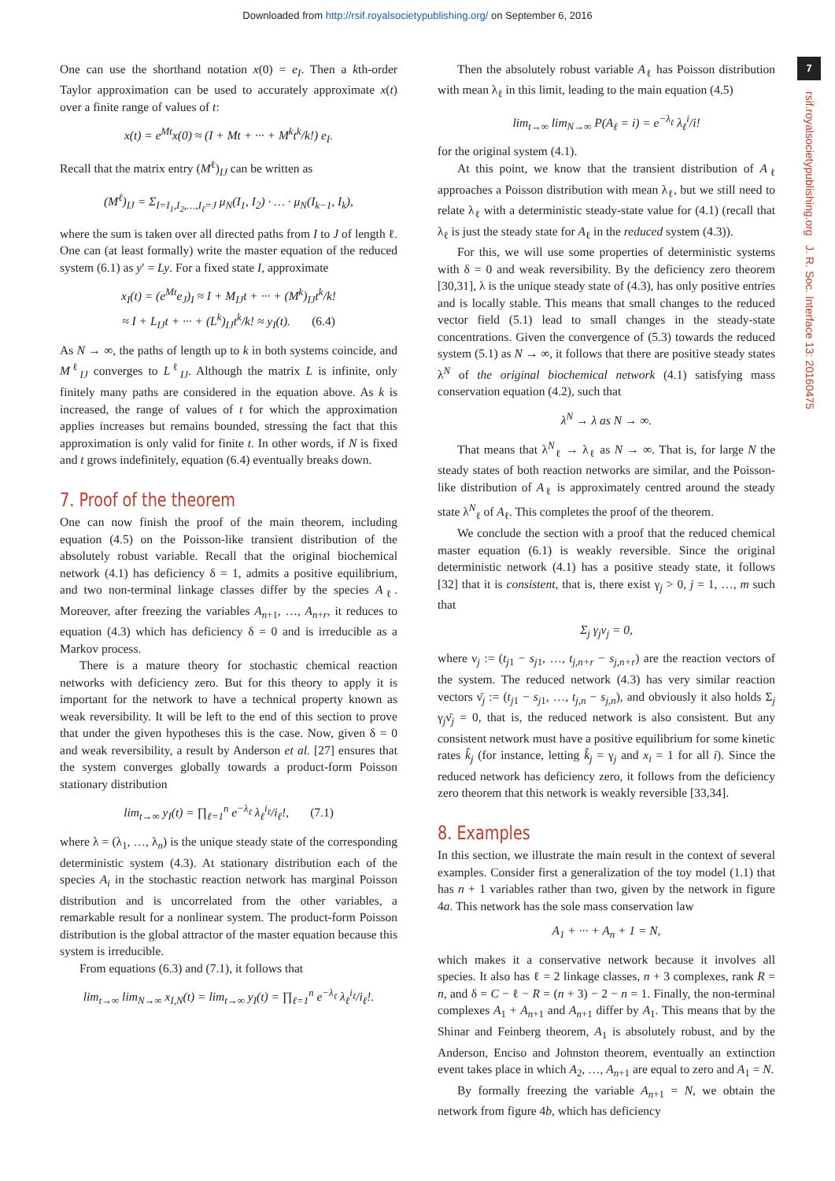Downloaded from http://rsif.royalsocietypublishing.org/ on September 6, 2016
7
rsif.royalsocietypublishing.org J. R. Soc. Interface 13: 20160475
One can use the shorthand notation x(0) = e<sub>I</sub>. Then a kth-order Taylor approximation can be used to accurately approximate x(t) over a finite range of values of t:
x(t) = e<sup>Mt</sup>x(0) ≈ (I + Mt + ··· + M<sup>k</sup>t<sup>k</sup>/k!) e<sub>I</sub>.
Recall that the matrix entry (M<sup>ℓ</sup>)<sub>IJ</sub> can be written as
(M<sup>ℓ</sup>)<sub>IJ</sub> = Σ<sub>I=I<sub>1</sub>,I<sub>2</sub>,…,I<sub>ℓ</sub>=J</sub> μ<sub>N</sub>(I<sub>1</sub>, I<sub>2</sub>) · … · μ<sub>N</sub>(I<sub>k−1</sub>, I<sub>k</sub>),
where the sum is taken over all directed paths from I to J of length ℓ. One can (at least formally) write the master equation of the reduced system (6.1) as y′ = Ly. For a fixed state I, approximate
x<sub>I</sub>(t) = (e<sup>Mt</sup>e<sub>J</sub>)<sub>I</sub> ≈ I + M<sub>IJ</sub>t + ··· + (M<sup>k</sup>)<sub>IJ</sub>t<sup>k</sup>/k!
≈ I + L<sub>IJ</sub>t + ··· + (L<sup>k</sup>)<sub>IJ</sub>t<sup>k</sup>/k! ≈ y<sub>I</sub>(t). (6.4)
As N → ∞, the paths of length up to k in both systems coincide, and M<sup>ℓ</sup><sub>IJ</sub> converges to L<sup>ℓ</sup><sub>IJ</sub>. Although the matrix L is infinite, only finitely many paths are considered in the equation above. As k is increased, the range of values of t for which the approximation applies increases but remains bounded, stressing the fact that this approximation is only valid for finite t. In other words, if N is fixed and t grows indefinitely, equation (6.4) eventually breaks down.
7. Proof of the theorem
One can now finish the proof of the main theorem, including equation (4.5) on the Poisson-like transient distribution of the absolutely robust variable. Recall that the original biochemical network (4.1) has deficiency δ = 1, admits a positive equilibrium, and two non-terminal linkage classes differ by the species A<sub>ℓ</sub>. Moreover, after freezing the variables A<sub>n+1</sub>, …, A<sub>n+r</sub>, it reduces to equation (4.3) which has deficiency δ = 0 and is irreducible as a Markov process.
There is a mature theory for stochastic chemical reaction networks with deficiency zero. But for this theory to apply it is important for the network to have a technical property known as weak reversibility. It will be left to the end of this section to prove that under the given hypotheses this is the case. Now, given δ = 0 and weak reversibility, a result by Anderson et al. [27] ensures that the system converges globally towards a product-form Poisson stationary distribution
lim<sub>t→∞</sub> y<sub>I</sub>(t) = ∏<sub>ℓ=1</sub><sup>n</sup> e<sup>−λ<sub>ℓ</sub></sup> λ<sub>ℓ</sub><sup>i<sub>ℓ</sub></sup>/i<sub>ℓ</sub>!, (7.1)
where λ = (λ<sub>1</sub>, …, λ<sub>n</sub>) is the unique steady state of the corresponding deterministic system (4.3). At stationary distribution each of the species A<sub>i</sub> in the stochastic reaction network has marginal Poisson distribution and is uncorrelated from the other variables, a remarkable result for a nonlinear system. The product-form Poisson distribution is the global attractor of the master equation because this system is irreducible.
From equations (6.3) and (7.1), it follows that
lim<sub>t→∞</sub> lim<sub>N→∞</sub> x<sub>I,N</sub>(t) = lim<sub>t→∞</sub> y<sub>I</sub>(t) = ∏<sub>ℓ=1</sub><sup>n</sup> e<sup>−λ<sub>ℓ</sub></sup> λ<sub>ℓ</sub><sup>i<sub>ℓ</sub></sup>/i<sub>ℓ</sub>!.
Then the absolutely robust variable A<sub>ℓ</sub> has Poisson distribution with mean λ<sub>ℓ</sub> in this limit, leading to the main equation (4.5)
lim<sub>t→∞</sub> lim<sub>N→∞</sub> P(A<sub>ℓ</sub> = i) = e<sup>−λ<sub>ℓ</sub></sup> λ<sub>ℓ</sub><sup>i</sup>/i!
for the original system (4.1).
At this point, we know that the transient distribution of A<sub>ℓ</sub> approaches a Poisson distribution with mean λ<sub>ℓ</sub>, but we still need to relate λ<sub>ℓ</sub> with a deterministic steady-state value for (4.1) (recall that λ<sub>ℓ</sub> is just the steady state for A<sub>ℓ</sub> in the reduced system (4.3)).
For this, we will use some properties of deterministic systems with δ = 0 and weak reversibility. By the deficiency zero theorem [30,31], λ is the unique steady state of (4.3), has only positive entries and is locally stable. This means that small changes to the reduced vector field (5.1) lead to small changes in the steady-state concentrations. Given the convergence of (5.3) towards the reduced system (5.1) as N → ∞, it follows that there are positive steady states λ<sup>N</sup> of the original biochemical network (4.1) satisfying mass conservation equation (4.2), such that
λ<sup>N</sup> → λ as N → ∞.
That means that λ<sup>N</sup><sub>ℓ</sub> → λ<sub>ℓ</sub> as N → ∞. That is, for large N the steady states of both reaction networks are similar, and the Poisson-like distribution of A<sub>ℓ</sub> is approximately centred around the steady state λ<sup>N</sup><sub>ℓ</sub> of A<sub>ℓ</sub>. This completes the proof of the theorem.
We conclude the section with a proof that the reduced chemical master equation (6.1) is weakly reversible. Since the original deterministic network (4.1) has a positive steady state, it follows [32] that it is consistent, that is, there exist γ<sub>j</sub> > 0, j = 1, …, m such that
Σ<sub>j</sub> γ<sub>j</sub>ν<sub>j</sub> = 0,
where ν<sub>j</sub> := (t<sub>j1</sub> − s<sub>j1</sub>, …, t<sub>j,n+r</sub> − s<sub>j,n+r</sub>) are the reaction vectors of the system. The reduced network (4.3) has very similar reaction vectors ν̄<sub>j</sub> := (t<sub>j1</sub> − s<sub>j1</sub>, …, t<sub>j,n</sub> − s<sub>j,n</sub>), and obviously it also holds Σ<sub>j</sub> γ<sub>j</sub>ν̄<sub>j</sub> = 0, that is, the reduced network is also consistent. But any consistent network must have a positive equilibrium for some kinetic rates k̂<sub>j</sub> (for instance, letting k̂<sub>j</sub> = γ<sub>j</sub> and x<sub>i</sub> = 1 for all i). Since the reduced network has deficiency zero, it follows from the deficiency zero theorem that this network is weakly reversible [33,34].
8. Examples
In this section, we illustrate the main result in the context of several examples. Consider first a generalization of the toy model (1.1) that has n + 1 variables rather than two, given by the network in figure 4a. This network has the sole mass conservation law
A<sub>1</sub> + ··· + A<sub>n</sub> + 1 = N,
which makes it a conservative network because it involves all species. It also has ℓ = 2 linkage classes, n + 3 complexes, rank R = n, and δ = C − ℓ − R = (n + 3) − 2 − n = 1. Finally, the non-terminal complexes A<sub>1</sub> + A<sub>n+1</sub> and A<sub>n+1</sub> differ by A<sub>1</sub>. This means that by the Shinar and Feinberg theorem, A<sub>1</sub> is absolutely robust, and by the Anderson, Enciso and Johnston theorem, eventually an extinction event takes place in which A<sub>2</sub>, …, A<sub>n+1</sub> are equal to zero and A<sub>1</sub> = N.
By formally freezing the variable A<sub>n+1</sub> = N, we obtain the network from figure 4b, which has deficiency